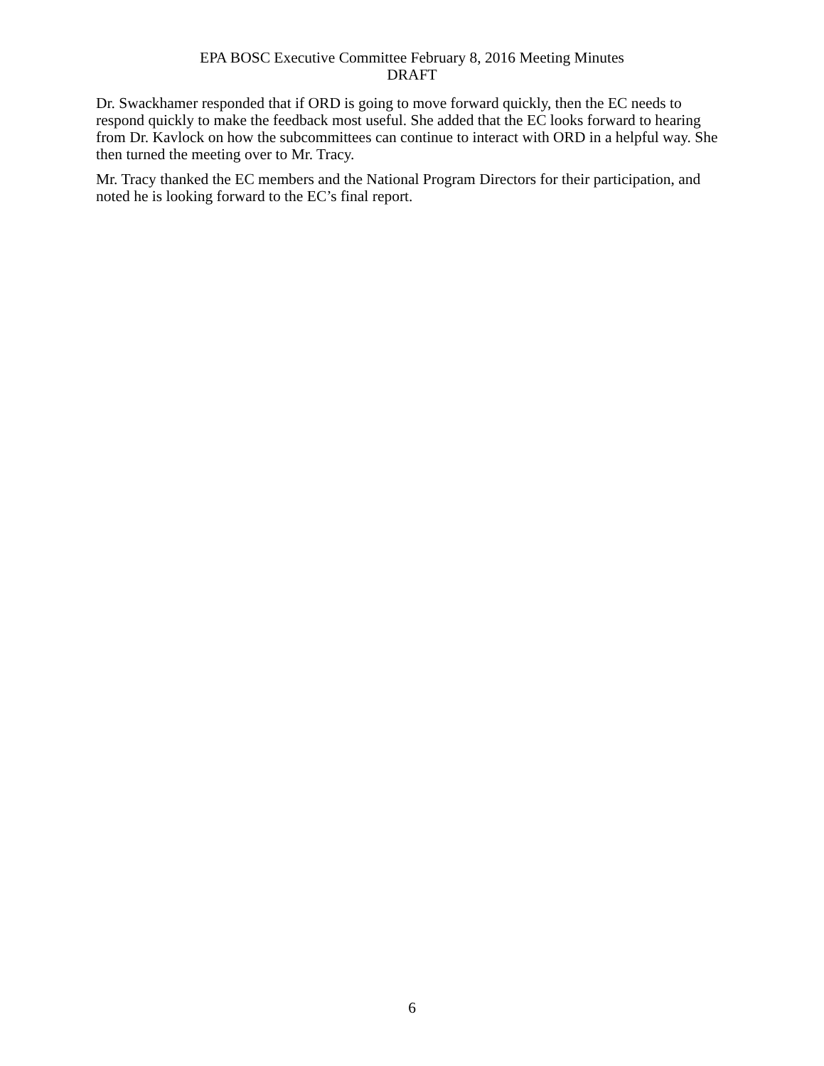EPA BOSC Executive Committee February 8, 2016 Meeting Minutes
DRAFT
Dr. Swackhamer responded that if ORD is going to move forward quickly, then the EC needs to respond quickly to make the feedback most useful. She added that the EC looks forward to hearing from Dr. Kavlock on how the subcommittees can continue to interact with ORD in a helpful way. She then turned the meeting over to Mr. Tracy.
Mr. Tracy thanked the EC members and the National Program Directors for their participation, and noted he is looking forward to the EC’s final report.
6